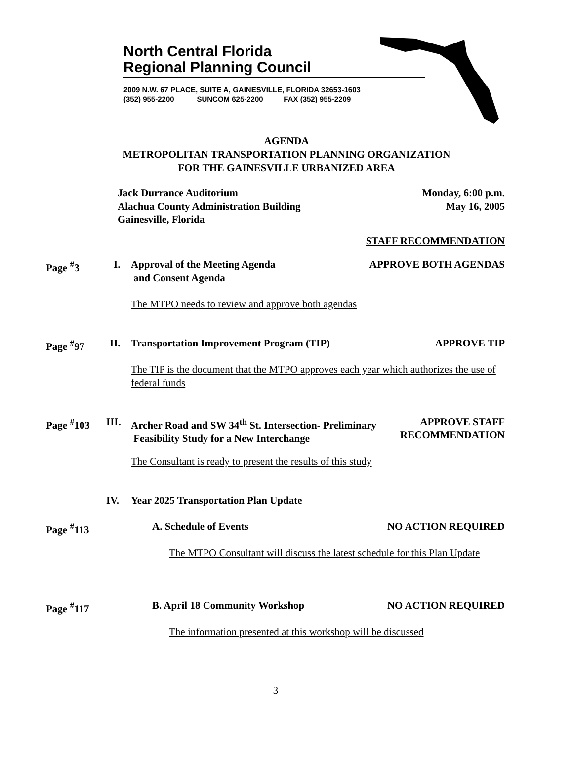North Central Florida
Regional Planning Council
2009 N.W. 67 PLACE, SUITE A, GAINESVILLE, FLORIDA 32653-1603
(352) 955-2200 SUNCOM 625-2200 FAX (352) 955-2209
AGENDA
METROPOLITAN TRANSPORTATION PLANNING ORGANIZATION
FOR THE GAINESVILLE URBANIZED AREA
Jack Durrance Auditorium
Alachua County Administration Building
Gainesville, Florida
Monday, 6:00 p.m.
May 16, 2005
STAFF RECOMMENDATION
Page <sup>#</sup>3 I.
Approval of the Meeting Agenda
and Consent Agenda
APPROVE BOTH AGENDAS
The MTPO needs to review and approve both agendas
Page <sup>#</sup>97 II.
Transportation Improvement Program (TIP)
APPROVE TIP
The TIP is the document that the MTPO approves each year which authorizes the use of federal funds
Page <sup>#</sup>103 III.
Archer Road and SW 34<sup>th</sup> St. Intersection- Preliminary
Feasibility Study for a New Interchange
APPROVE STAFF
RECOMMENDATION
The Consultant is ready to present the results of this study
IV.
Year 2025 Transportation Plan Update
Page <sup>#</sup>113 A. Schedule of Events NO ACTION REQUIRED
The MTPO Consultant will discuss the latest schedule for this Plan Update
Page <sup>#</sup>117 B. April 18 Community Workshop NO ACTION REQUIRED
The information presented at this workshop will be discussed
3